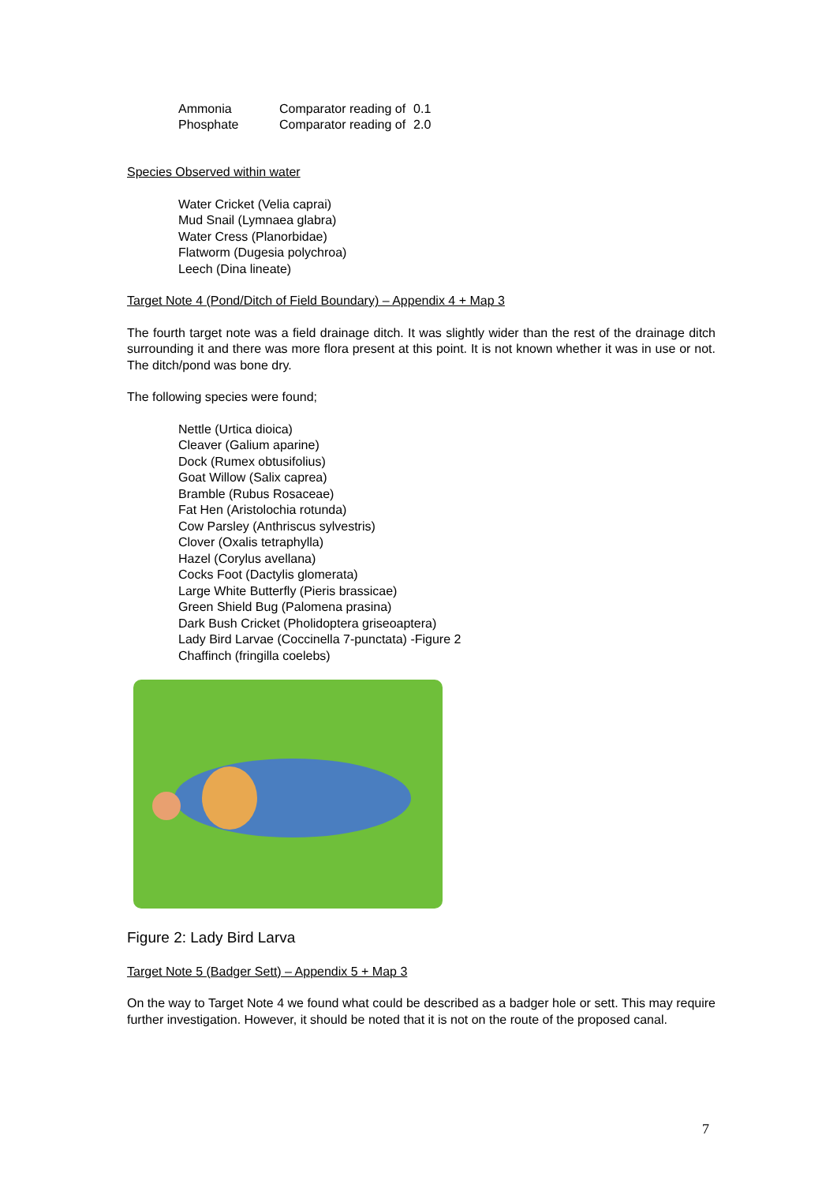| Ammonia | Comparator reading of | 0.1 |
| Phosphate | Comparator reading of | 2.0 |
Species Observed within water
Water Cricket (Velia caprai)
Mud Snail (Lymnaea glabra)
Water Cress (Planorbidae)
Flatworm (Dugesia polychroa)
Leech (Dina lineate)
Target Note 4 (Pond/Ditch of Field Boundary) – Appendix 4 + Map 3
The fourth target note was a field drainage ditch. It was slightly wider than the rest of the drainage ditch surrounding it and there was more flora present at this point. It is not known whether it was in use or not. The ditch/pond was bone dry.
The following species were found;
Nettle (Urtica dioica)
Cleaver (Galium aparine)
Dock (Rumex obtusifolius)
Goat Willow (Salix caprea)
Bramble (Rubus Rosaceae)
Fat Hen (Aristolochia rotunda)
Cow Parsley (Anthriscus sylvestris)
Clover (Oxalis tetraphylla)
Hazel (Corylus avellana)
Cocks Foot (Dactylis glomerata)
Large White Butterfly (Pieris brassicae)
Green Shield Bug (Palomena prasina)
Dark Bush Cricket (Pholidoptera griseoaptera)
Lady Bird Larvae (Coccinella 7-punctata) -Figure 2
Chaffinch (fringilla coelebs)
Figure 2: Lady Bird Larva
Target Note 5 (Badger Sett) – Appendix 5 + Map 3
On the way to Target Note 4 we found what could be described as a badger hole or sett. This may require further investigation. However, it should be noted that it is not on the route of the proposed canal.
7